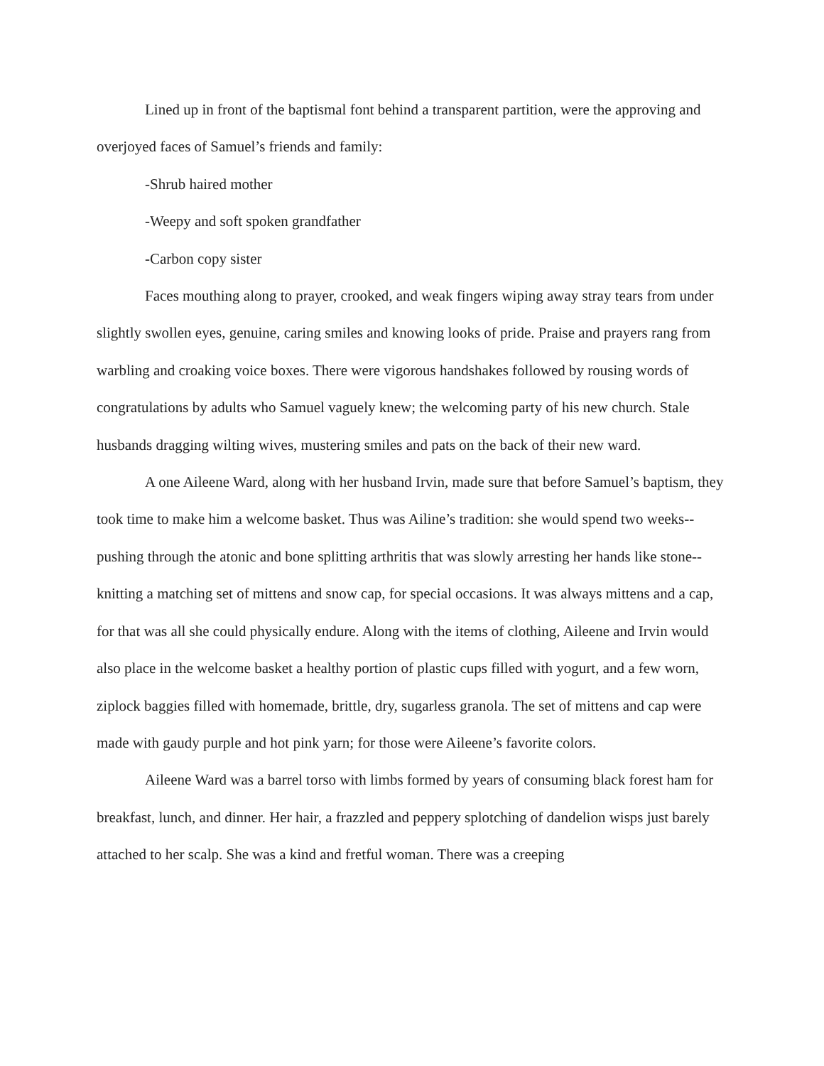Lined up in front of the baptismal font behind a transparent partition, were the approving and overjoyed faces of Samuel’s friends and family:
-Shrub haired mother
-Weepy and soft spoken grandfather
-Carbon copy sister
Faces mouthing along to prayer, crooked, and weak fingers wiping away stray tears from under slightly swollen eyes, genuine, caring smiles and knowing looks of pride. Praise and prayers rang from warbling and croaking voice boxes. There were vigorous handshakes followed by rousing words of congratulations by adults who Samuel vaguely knew; the welcoming party of his new church. Stale husbands dragging wilting wives, mustering smiles and pats on the back of their new ward.
A one Aileene Ward, along with her husband Irvin, made sure that before Samuel’s baptism, they took time to make him a welcome basket. Thus was Ailine’s tradition: she would spend two weeks-- pushing through the atonic and bone splitting arthritis that was slowly arresting her hands like stone-- knitting a matching set of mittens and snow cap, for special occasions. It was always mittens and a cap, for that was all she could physically endure. Along with the items of clothing, Aileene and Irvin would also place in the welcome basket a healthy portion of plastic cups filled with yogurt, and a few worn, ziplock baggies filled with homemade, brittle, dry, sugarless granola. The set of mittens and cap were made with gaudy purple and hot pink yarn; for those were Aileene’s favorite colors.
Aileene Ward was a barrel torso with limbs formed by years of consuming black forest ham for breakfast, lunch, and dinner. Her hair, a frazzled and peppery splotching of dandelion wisps just barely attached to her scalp. She was a kind and fretful woman. There was a creeping